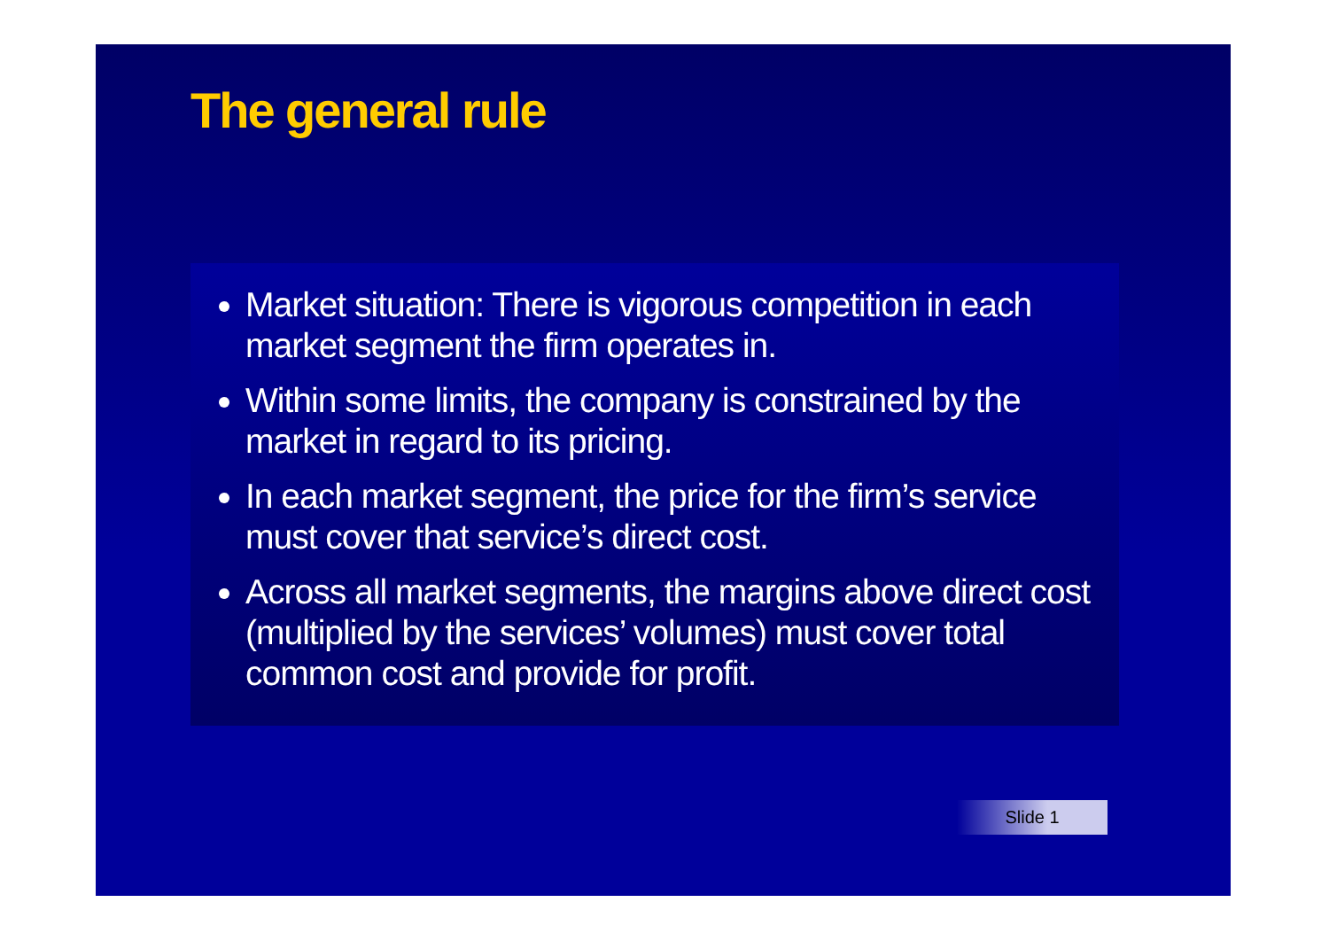The general rule
Market situation: There is vigorous competition in each market segment the firm operates in.
Within some limits, the company is constrained by the market in regard to its pricing.
In each market segment, the price for the firm’s service must cover that service’s direct cost.
Across all market segments, the margins above direct cost (multiplied by the services’ volumes) must cover total common cost and provide for profit.
Slide 1